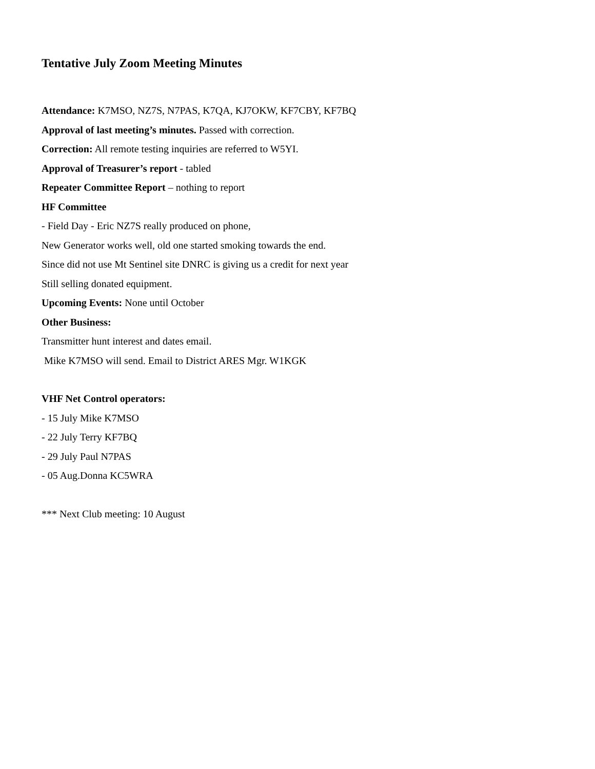Tentative July Zoom Meeting Minutes
Attendance: K7MSO, NZ7S, N7PAS, K7QA, KJ7OKW, KF7CBY, KF7BQ
Approval of last meeting’s minutes. Passed with correction.
Correction: All remote testing inquiries are referred to W5YI.
Approval of Treasurer’s report - tabled
Repeater Committee Report – nothing to report
HF Committee
- Field Day - Eric NZ7S really produced on phone,
New Generator works well, old one started smoking towards the end.
Since did not use Mt Sentinel site DNRC is giving us a credit for next year
Still selling donated equipment.
Upcoming Events: None until October
Other Business:
Transmitter hunt interest and dates email.
Mike K7MSO will send. Email to District ARES Mgr. W1KGK
VHF Net Control operators:
- 15 July Mike K7MSO
- 22 July Terry KF7BQ
- 29 July Paul N7PAS
- 05 Aug.Donna KC5WRA
*** Next Club meeting: 10 August